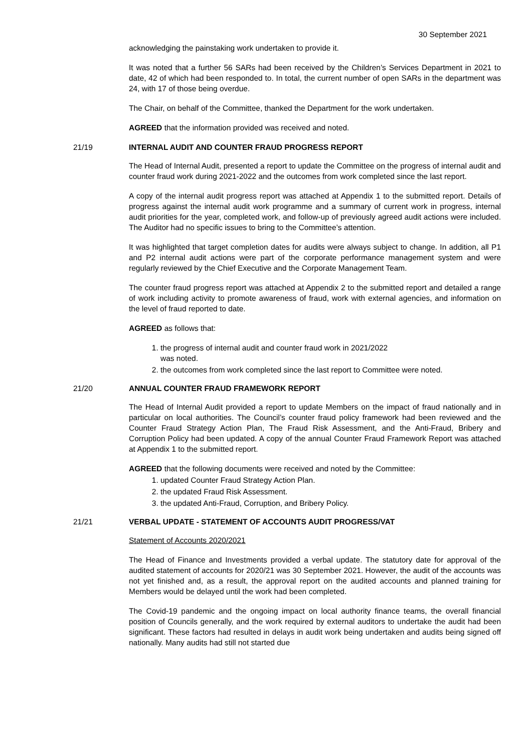30 September 2021
acknowledging the painstaking work undertaken to provide it.
It was noted that a further 56 SARs had been received by the Children’s Services Department in 2021 to date, 42 of which had been responded to. In total, the current number of open SARs in the department was 24, with 17 of those being overdue.
The Chair, on behalf of the Committee, thanked the Department for the work undertaken.
AGREED that the information provided was received and noted.
21/19 INTERNAL AUDIT AND COUNTER FRAUD PROGRESS REPORT
The Head of Internal Audit, presented a report to update the Committee on the progress of internal audit and counter fraud work during 2021-2022 and the outcomes from work completed since the last report.
A copy of the internal audit progress report was attached at Appendix 1 to the submitted report. Details of progress against the internal audit work programme and a summary of current work in progress, internal audit priorities for the year, completed work, and follow-up of previously agreed audit actions were included. The Auditor had no specific issues to bring to the Committee’s attention.
It was highlighted that target completion dates for audits were always subject to change. In addition, all P1 and P2 internal audit actions were part of the corporate performance management system and were regularly reviewed by the Chief Executive and the Corporate Management Team.
The counter fraud progress report was attached at Appendix 2 to the submitted report and detailed a range of work including activity to promote awareness of fraud, work with external agencies, and information on the level of fraud reported to date.
AGREED as follows that:
1. the progress of internal audit and counter fraud work in 2021/2022
was noted.
2. the outcomes from work completed since the last report to Committee were noted.
21/20 ANNUAL COUNTER FRAUD FRAMEWORK REPORT
The Head of Internal Audit provided a report to update Members on the impact of fraud nationally and in particular on local authorities. The Council’s counter fraud policy framework had been reviewed and the Counter Fraud Strategy Action Plan, The Fraud Risk Assessment, and the Anti-Fraud, Bribery and Corruption Policy had been updated. A copy of the annual Counter Fraud Framework Report was attached at Appendix 1 to the submitted report.
AGREED that the following documents were received and noted by the Committee:
1. updated Counter Fraud Strategy Action Plan.
2. the updated Fraud Risk Assessment.
3. the updated Anti-Fraud, Corruption, and Bribery Policy.
21/21 VERBAL UPDATE - STATEMENT OF ACCOUNTS AUDIT PROGRESS/VAT
Statement of Accounts 2020/2021
The Head of Finance and Investments provided a verbal update. The statutory date for approval of the audited statement of accounts for 2020/21 was 30 September 2021. However, the audit of the accounts was not yet finished and, as a result, the approval report on the audited accounts and planned training for Members would be delayed until the work had been completed.
The Covid-19 pandemic and the ongoing impact on local authority finance teams, the overall financial position of Councils generally, and the work required by external auditors to undertake the audit had been significant. These factors had resulted in delays in audit work being undertaken and audits being signed off nationally. Many audits had still not started due